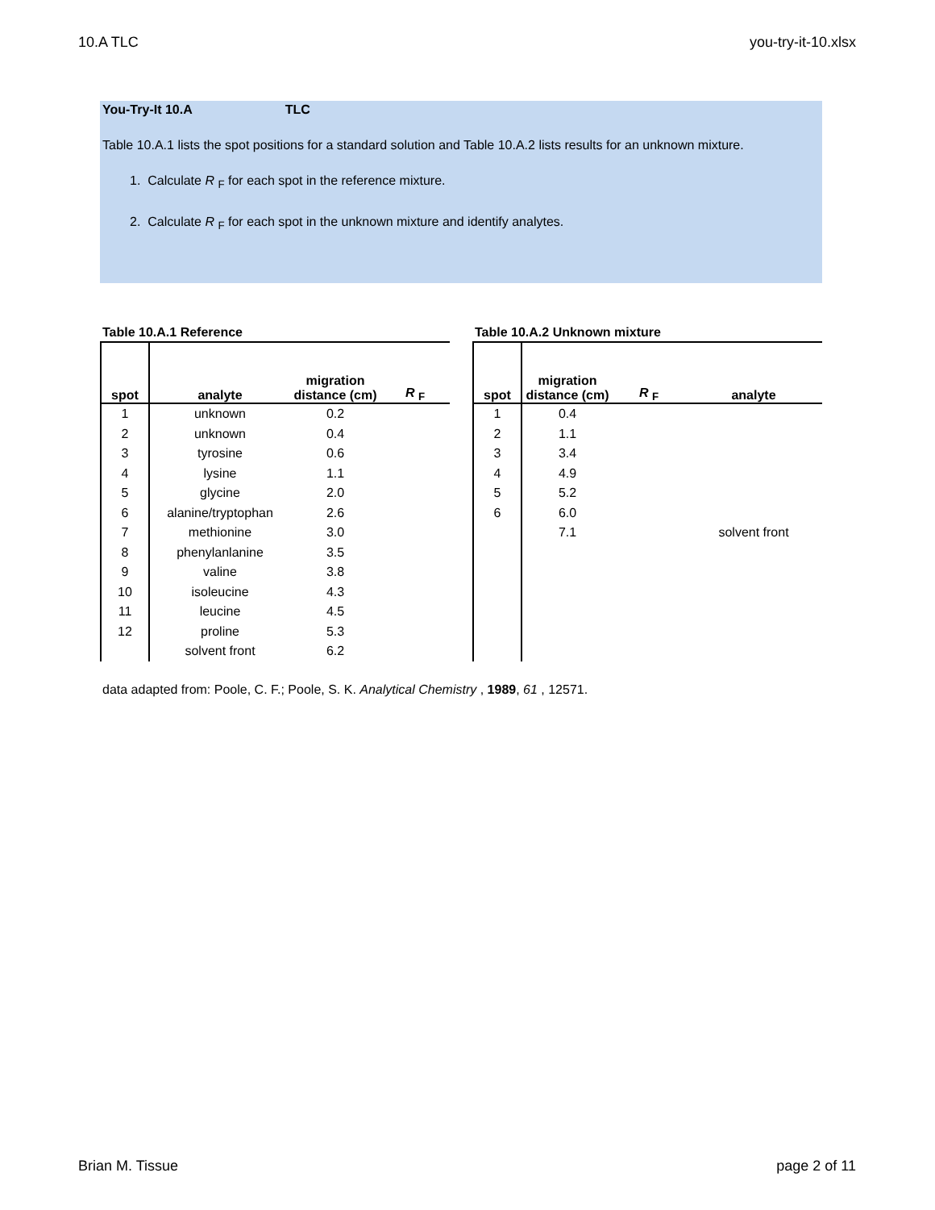10.A TLC you-try-it-10.xlsx
You-Try-It 10.A TLC
Table 10.A.1 lists the spot positions for a standard solution and Table 10.A.2 lists results for an unknown mixture.
1. Calculate R <sub>F</sub> for each spot in the reference mixture.
2. Calculate R <sub>F</sub> for each spot in the unknown mixture and identify analytes.
Table 10.A.1 Reference
| spot | analyte | migration distance (cm) | R <sub>F</sub> |
| --- | --- | --- | --- |
| 1 | unknown | 0.2 | |
| 2 | unknown | 0.4 | |
| 3 | tyrosine | 0.6 | |
| 4 | lysine | 1.1 | |
| 5 | glycine | 2.0 | |
| 6 | alanine/tryptophan | 2.6 | |
| 7 | methionine | 3.0 | |
| 8 | phenylanlanine | 3.5 | |
| 9 | valine | 3.8 | |
| 10 | isoleucine | 4.3 | |
| 11 | leucine | 4.5 | |
| 12 | proline | 5.3 | |
| | solvent front | 6.2 | |
Table 10.A.2 Unknown mixture
| spot | migration distance (cm) | R <sub>F</sub> | analyte |
| --- | --- | --- | --- |
| 1 | 0.4 | | |
| 2 | 1.1 | | |
| 3 | 3.4 | | |
| 4 | 4.9 | | |
| 5 | 5.2 | | |
| 6 | 6.0 | | |
| | 7.1 | | solvent front |
data adapted from: Poole, C. F.; Poole, S. K. Analytical Chemistry , 1989, 61 , 12571.
Brian M. Tissue page 2 of 11